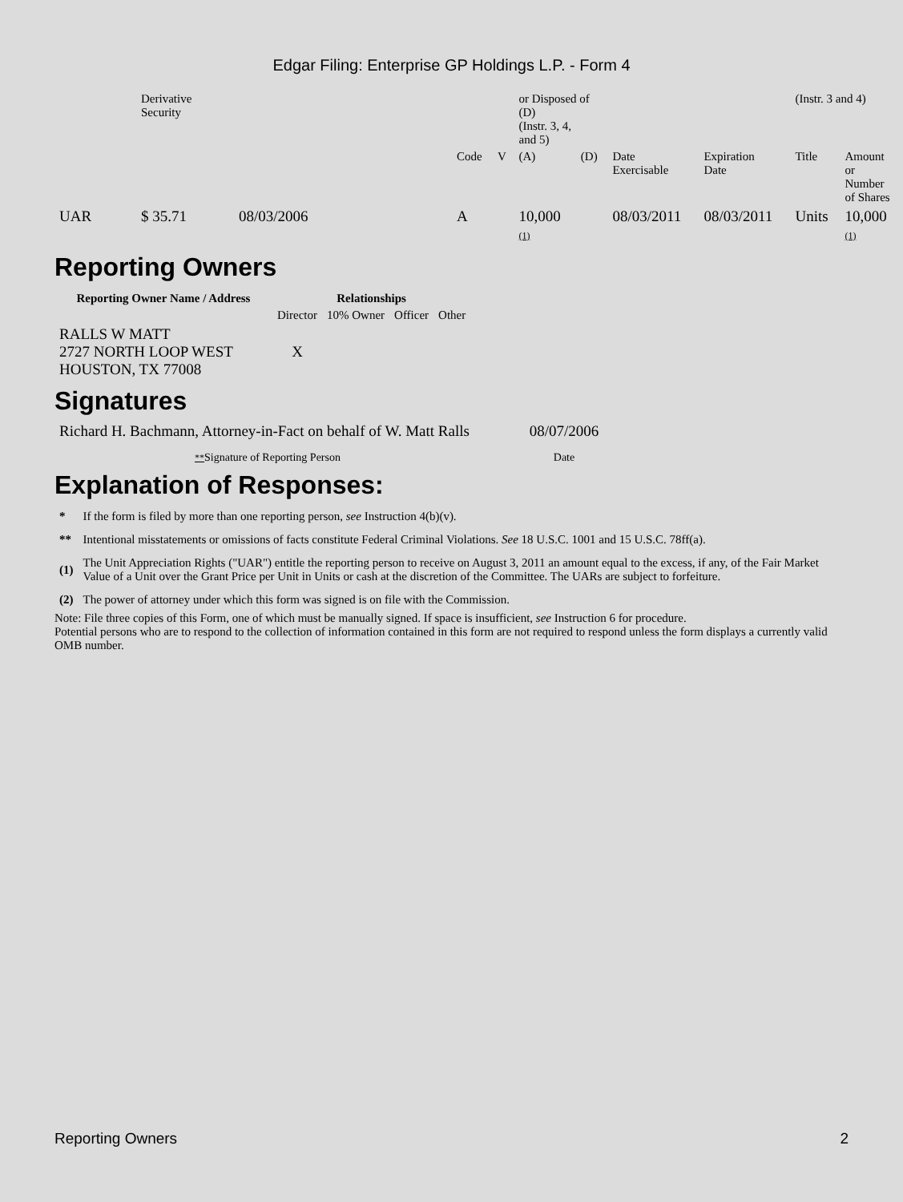Edgar Filing: Enterprise GP Holdings L.P. - Form 4
| | Derivative Security | | | | or Disposed of (D) (Instr. 3, 4, and 5) | | | | (Instr. 3 and 4) | |
| | | | Code | V | (A) | (D) | Date Exercisable | Expiration Date | Title | Amount or Number of Shares |
| UAR | $ 35.71 | 08/03/2006 | A | | 10,000 (1) | | 08/03/2011 | 08/03/2011 | Units | 10,000 (1) |
Reporting Owners
| Reporting Owner Name / Address | Relationships | | | |
| --- | --- | --- | --- | --- |
| | Director | 10% Owner | Officer | Other |
| RALLS W MATT 2727 NORTH LOOP WEST HOUSTON, TX 77008 | X | | | |
Signatures
| Richard H. Bachmann, Attorney-in-Fact on behalf of W. Matt Ralls | 08/07/2006 |
| ** Signature of Reporting Person | Date |
Explanation of Responses:
| * | If the form is filed by more than one reporting person, see Instruction 4(b)(v). |
| ** | Intentional misstatements or omissions of facts constitute Federal Criminal Violations. See 18 U.S.C. 1001 and 15 U.S.C. 78ff(a). |
| (1) | The Unit Appreciation Rights ("UAR") entitle the reporting person to receive on August 3, 2011 an amount equal to the excess, if any, of the Fair Market Value of a Unit over the Grant Price per Unit in Units or cash at the discretion of the Committee. The UARs are subject to forfeiture. |
| (2) | The power of attorney under which this form was signed is on file with the Commission. |
Note: File three copies of this Form, one of which must be manually signed. If space is insufficient, see Instruction 6 for procedure.
Potential persons who are to respond to the collection of information contained in this form are not required to respond unless the form displays a currently valid OMB number.
Reporting Owners 2